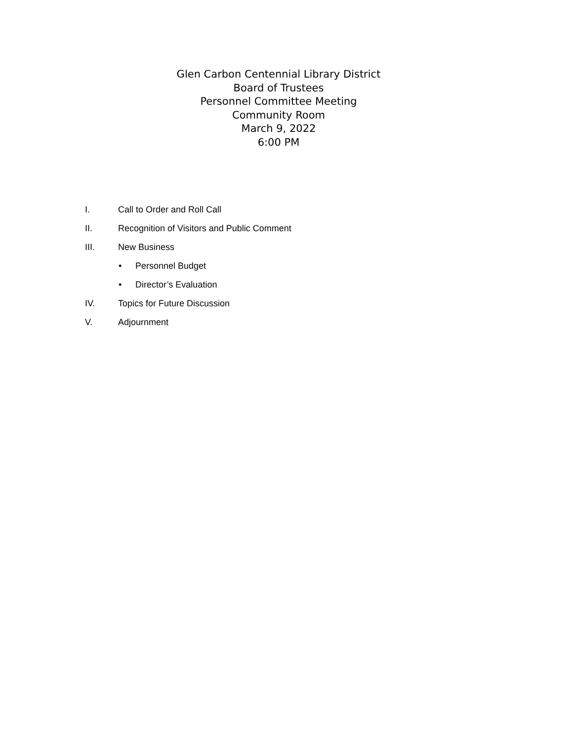Glen Carbon Centennial Library District
Board of Trustees
Personnel Committee Meeting
Community Room
March 9, 2022
6:00 PM
I. Call to Order and Roll Call
II. Recognition of Visitors and Public Comment
III. New Business
• Personnel Budget
• Director’s Evaluation
IV. Topics for Future Discussion
V. Adjournment